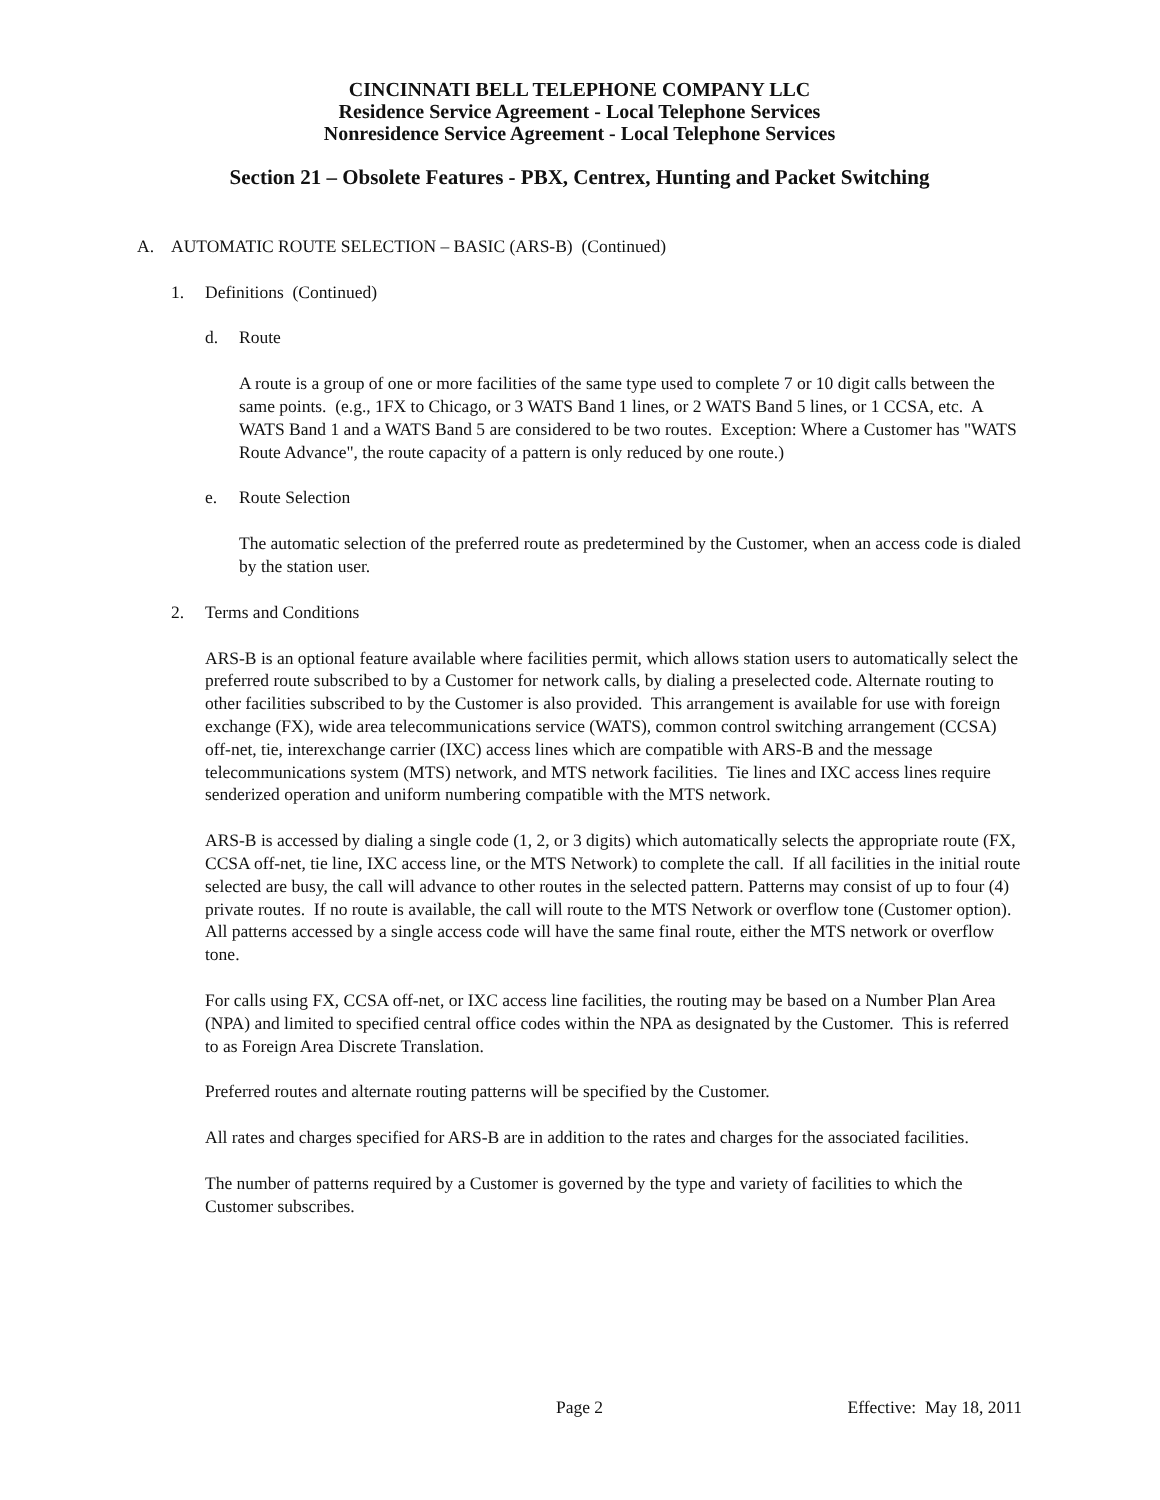CINCINNATI BELL TELEPHONE COMPANY LLC
Residence Service Agreement - Local Telephone Services
Nonresidence Service Agreement - Local Telephone Services
Section 21 – Obsolete Features - PBX, Centrex, Hunting and Packet Switching
A. AUTOMATIC ROUTE SELECTION – BASIC (ARS-B) (Continued)
1. Definitions (Continued)
d. Route
A route is a group of one or more facilities of the same type used to complete 7 or 10 digit calls between the same points. (e.g., 1FX to Chicago, or 3 WATS Band 1 lines, or 2 WATS Band 5 lines, or 1 CCSA, etc. A WATS Band 1 and a WATS Band 5 are considered to be two routes. Exception: Where a Customer has "WATS Route Advance", the route capacity of a pattern is only reduced by one route.)
e. Route Selection
The automatic selection of the preferred route as predetermined by the Customer, when an access code is dialed by the station user.
2. Terms and Conditions
ARS-B is an optional feature available where facilities permit, which allows station users to automatically select the preferred route subscribed to by a Customer for network calls, by dialing a preselected code. Alternate routing to other facilities subscribed to by the Customer is also provided. This arrangement is available for use with foreign exchange (FX), wide area telecommunications service (WATS), common control switching arrangement (CCSA) off-net, tie, interexchange carrier (IXC) access lines which are compatible with ARS-B and the message telecommunications system (MTS) network, and MTS network facilities. Tie lines and IXC access lines require senderized operation and uniform numbering compatible with the MTS network.
ARS-B is accessed by dialing a single code (1, 2, or 3 digits) which automatically selects the appropriate route (FX, CCSA off-net, tie line, IXC access line, or the MTS Network) to complete the call. If all facilities in the initial route selected are busy, the call will advance to other routes in the selected pattern. Patterns may consist of up to four (4) private routes. If no route is available, the call will route to the MTS Network or overflow tone (Customer option). All patterns accessed by a single access code will have the same final route, either the MTS network or overflow tone.
For calls using FX, CCSA off-net, or IXC access line facilities, the routing may be based on a Number Plan Area (NPA) and limited to specified central office codes within the NPA as designated by the Customer. This is referred to as Foreign Area Discrete Translation.
Preferred routes and alternate routing patterns will be specified by the Customer.
All rates and charges specified for ARS-B are in addition to the rates and charges for the associated facilities.
The number of patterns required by a Customer is governed by the type and variety of facilities to which the Customer subscribes.
Page 2 Effective: May 18, 2011